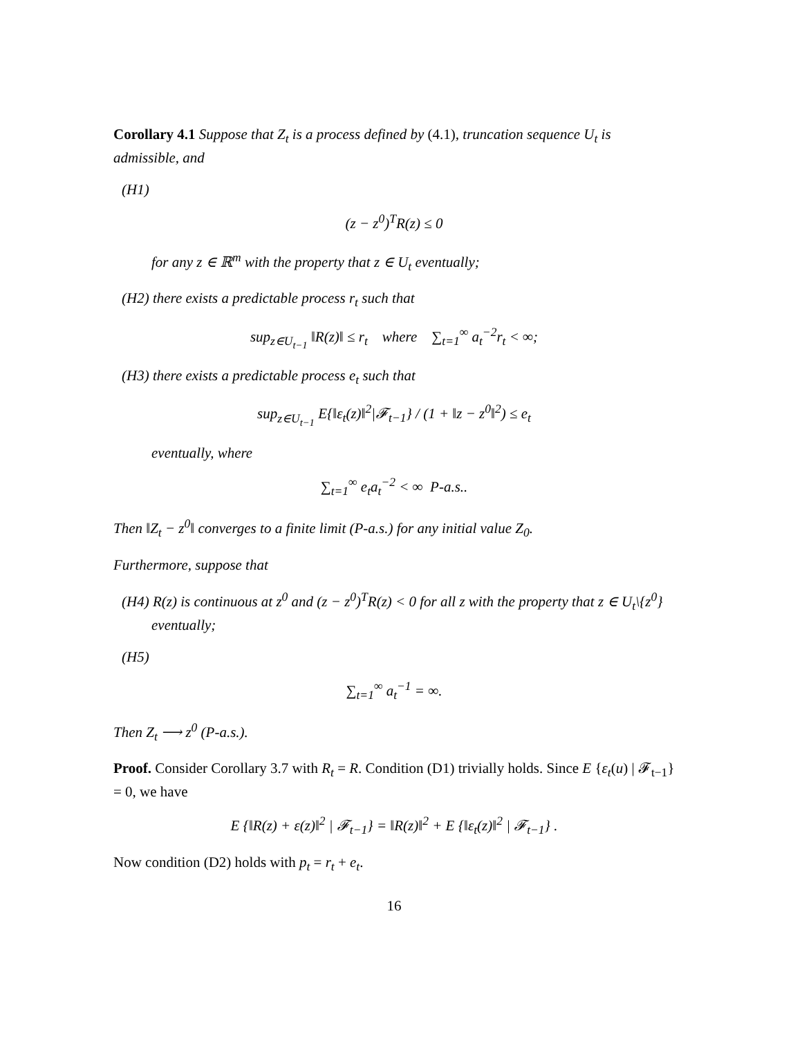Corollary 4.1 Suppose that Z<sub>t</sub> is a process defined by (4.1), truncation sequence U<sub>t</sub> is admissible, and
(H1)
(z − z<sup>0</sup>)<sup>T</sup>R(z) ≤ 0
for any z ∈ ℝ<sup>m</sup> with the property that z ∈ U<sub>t</sub> eventually;
(H2) there exists a predictable process r<sub>t</sub> such that
sup<sub>z∈U<sub>t−1</sub></sub> ‖R(z)‖ ≤ r<sub>t</sub> where ∑<sub>t=1</sub><sup>∞</sup> a<sub>t</sub><sup>−2</sup>r<sub>t</sub> < ∞;
(H3) there exists a predictable process e<sub>t</sub> such that
sup<sub>z∈U<sub>t−1</sub></sub> E{‖ε<sub>t</sub>(z)‖<sup>2</sup>|𝓕<sub>t−1</sub>} / (1 + ‖z − z<sup>0</sup>‖<sup>2</sup>) ≤ e<sub>t</sub>
eventually, where
∑<sub>t=1</sub><sup>∞</sup> e<sub>t</sub>a<sub>t</sub><sup>−2</sup> < ∞ P-a.s..
Then ‖Z<sub>t</sub> − z<sup>0</sup>‖ converges to a finite limit (P-a.s.) for any initial value Z<sub>0</sub>.
Furthermore, suppose that
(H4) R(z) is continuous at z<sup>0</sup> and (z − z<sup>0</sup>)<sup>T</sup>R(z) < 0 for all z with the property that z ∈ U<sub>t</sub>\{z<sup>0</sup>} eventually;
(H5)
∑<sub>t=1</sub><sup>∞</sup> a<sub>t</sub><sup>−1</sup> = ∞.
Then Z<sub>t</sub> ⟶ z<sup>0</sup> (P-a.s.).
Proof. Consider Corollary 3.7 with R<sub>t</sub> = R. Condition (D1) trivially holds. Since E {ε<sub>t</sub>(u) | 𝓕<sub>t−1</sub>} = 0, we have
E {‖R(z) + ε(z)‖<sup>2</sup> | 𝓕<sub>t−1</sub>} = ‖R(z)‖<sup>2</sup> + E {‖ε<sub>t</sub>(z)‖<sup>2</sup> | 𝓕<sub>t−1</sub>} .
Now condition (D2) holds with p<sub>t</sub> = r<sub>t</sub> + e<sub>t</sub>.
16